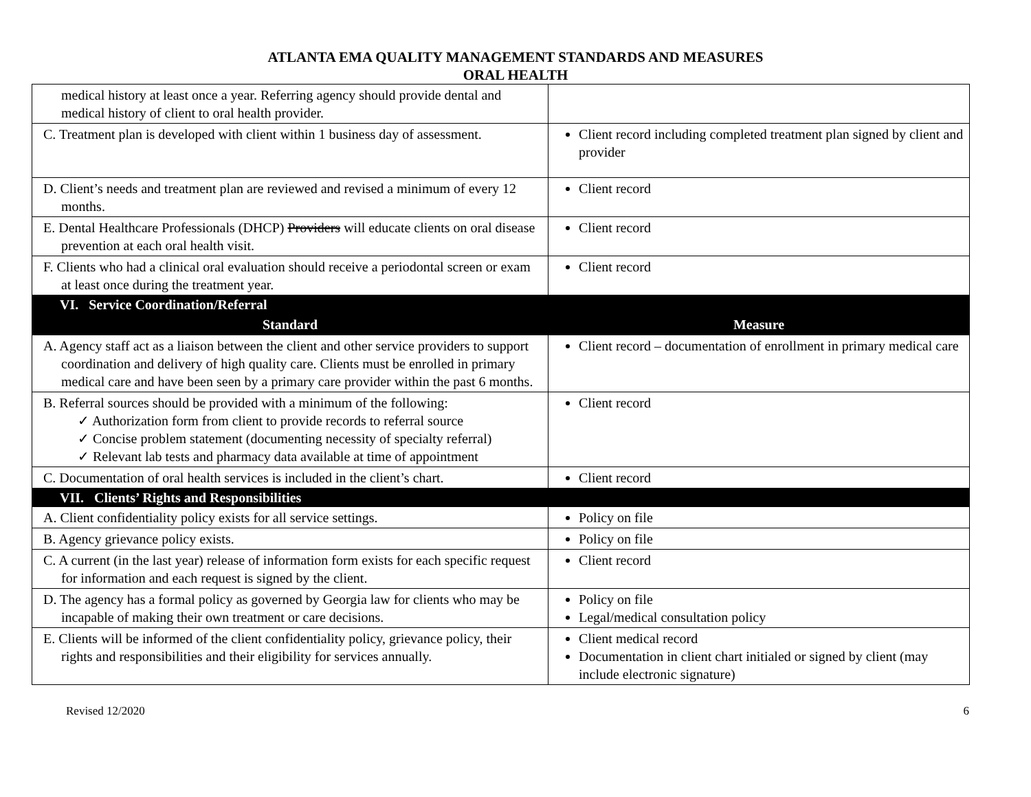ATLANTA EMA QUALITY MANAGEMENT STANDARDS AND MEASURES
ORAL HEALTH
| medical history at least once a year. Referring agency should provide dental and medical history of client to oral health provider. | |
| C. Treatment plan is developed with client within 1 business day of assessment. | Client record including completed treatment plan signed by client and provider |
| D. Client’s needs and treatment plan are reviewed and revised a minimum of every 12 months. | Client record |
| E. Dental Healthcare Professionals (DHCP) Providers will educate clients on oral disease prevention at each oral health visit. | Client record |
| F. Clients who had a clinical oral evaluation should receive a periodontal screen or exam at least once during the treatment year. | Client record |
| VI. Service Coordination/Referral | |
| Standard | Measure |
| A. Agency staff act as a liaison between the client and other service providers to support coordination and delivery of high quality care. Clients must be enrolled in primary medical care and have been seen by a primary care provider within the past 6 months. | Client record – documentation of enrollment in primary medical care |
| B. Referral sources should be provided with a minimum of the following: ✓ Authorization form from client to provide records to referral source ✓ Concise problem statement (documenting necessity of specialty referral) ✓ Relevant lab tests and pharmacy data available at time of appointment | Client record |
| C. Documentation of oral health services is included in the client’s chart. | Client record |
| VII. Clients’ Rights and Responsibilities | |
| A. Client confidentiality policy exists for all service settings. | Policy on file |
| B. Agency grievance policy exists. | Policy on file |
| C. A current (in the last year) release of information form exists for each specific request for information and each request is signed by the client. | Client record |
| D. The agency has a formal policy as governed by Georgia law for clients who may be incapable of making their own treatment or care decisions. | Policy on file Legal/medical consultation policy |
| E. Clients will be informed of the client confidentiality policy, grievance policy, their rights and responsibilities and their eligibility for services annually. | Client medical record Documentation in client chart initialed or signed by client (may include electronic signature) |
Revised 12/2020 6